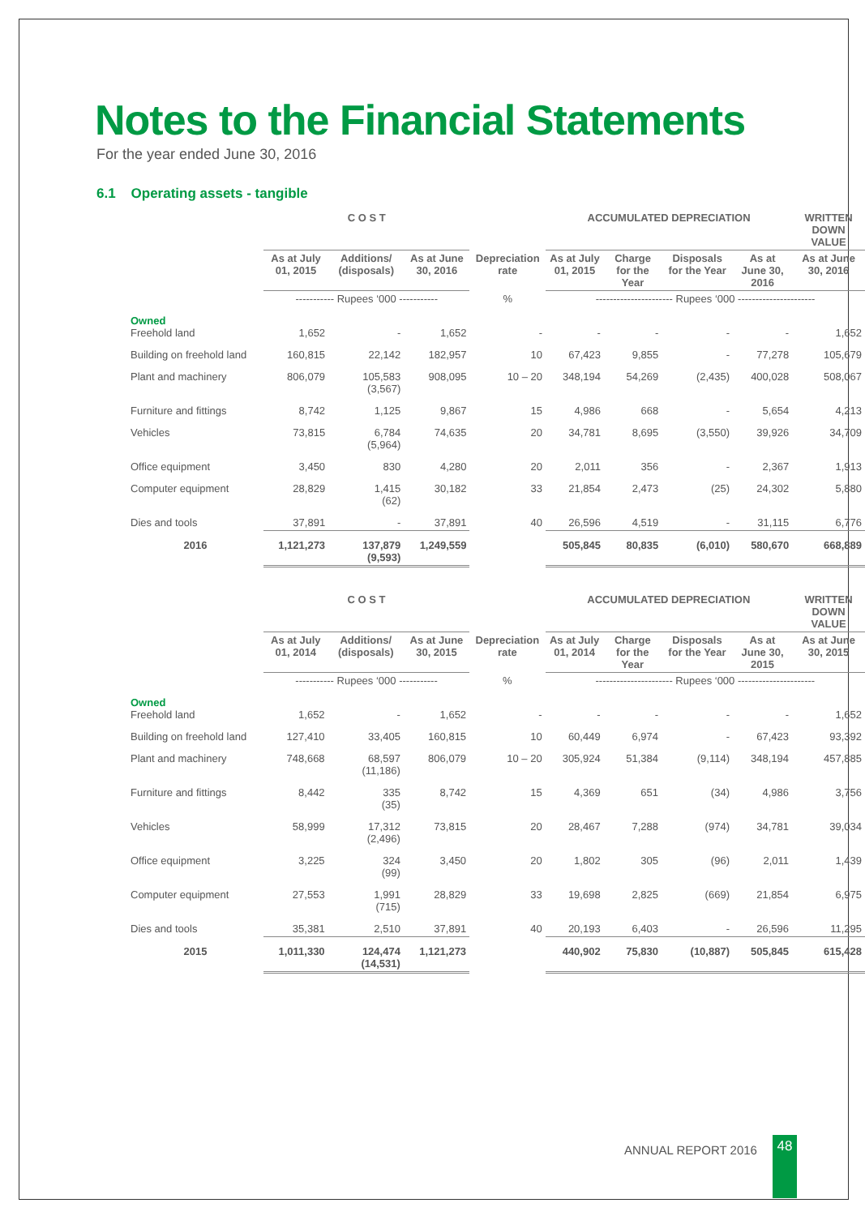Notes to the Financial Statements
For the year ended June 30, 2016
6.1 Operating assets - tangible
| | C O S T | | | | ACCUMULATED DEPRECIATION | | | | WRITTEN DOWN VALUE |
| --- | --- | --- | --- | --- | --- | --- | --- | --- | --- |
| | As at July 01, 2015 | Additions/ (disposals) | As at June 30, 2016 | Depreciation rate | As at July 01, 2015 | Charge for the Year | Disposals for the Year | As at June 30, 2016 | As at June 30, 2016 |
| | ----------- Rupees ‘000 ----------- | | | % | ---------------------- Rupees ‘000 ---------------------- | | | | |
| Owned Freehold land | 1,652 | - | 1,652 | - | - | - | - | - | 1,652 |
| Building on freehold land | 160,815 | 22,142 | 182,957 | 10 | 67,423 | 9,855 | - | 77,278 | 105,679 |
| Plant and machinery | 806,079 | 105,583 (3,567) | 908,095 | 10 – 20 | 348,194 | 54,269 | (2,435) | 400,028 | 508,067 |
| Furniture and fittings | 8,742 | 1,125 | 9,867 | 15 | 4,986 | 668 | - | 5,654 | 4,213 |
| Vehicles | 73,815 | 6,784 (5,964) | 74,635 | 20 | 34,781 | 8,695 | (3,550) | 39,926 | 34,709 |
| Office equipment | 3,450 | 830 | 4,280 | 20 | 2,011 | 356 | - | 2,367 | 1,913 |
| Computer equipment | 28,829 | 1,415 (62) | 30,182 | 33 | 21,854 | 2,473 | (25) | 24,302 | 5,880 |
| Dies and tools | 37,891 | - | 37,891 | 40 | 26,596 | 4,519 | - | 31,115 | 6,776 |
| 2016 | 1,121,273 | 137,879 (9,593) | 1,249,559 | | 505,845 | 80,835 | (6,010) | 580,670 | 668,889 |
| | C O S T | | | | ACCUMULATED DEPRECIATION | | | | WRITTEN DOWN VALUE |
| --- | --- | --- | --- | --- | --- | --- | --- | --- | --- |
| | As at July 01, 2014 | Additions/ (disposals) | As at June 30, 2015 | Depreciation rate | As at July 01, 2014 | Charge for the Year | Disposals for the Year | As at June 30, 2015 | As at June 30, 2015 |
| | ----------- Rupees ‘000 ----------- | | | % | ---------------------- Rupees ‘000 ---------------------- | | | | |
| Owned Freehold land | 1,652 | - | 1,652 | - | - | - | - | - | 1,652 |
| Building on freehold land | 127,410 | 33,405 | 160,815 | 10 | 60,449 | 6,974 | - | 67,423 | 93,392 |
| Plant and machinery | 748,668 | 68,597 (11,186) | 806,079 | 10 – 20 | 305,924 | 51,384 | (9,114) | 348,194 | 457,885 |
| Furniture and fittings | 8,442 | 335 (35) | 8,742 | 15 | 4,369 | 651 | (34) | 4,986 | 3,756 |
| Vehicles | 58,999 | 17,312 (2,496) | 73,815 | 20 | 28,467 | 7,288 | (974) | 34,781 | 39,034 |
| Office equipment | 3,225 | 324 (99) | 3,450 | 20 | 1,802 | 305 | (96) | 2,011 | 1,439 |
| Computer equipment | 27,553 | 1,991 (715) | 28,829 | 33 | 19,698 | 2,825 | (669) | 21,854 | 6,975 |
| Dies and tools | 35,381 | 2,510 | 37,891 | 40 | 20,193 | 6,403 | - | 26,596 | 11,295 |
| 2015 | 1,011,330 | 124,474 (14,531) | 1,121,273 | | 440,902 | 75,830 | (10,887) | 505,845 | 615,428 |
ANNUAL REPORT 2016 48